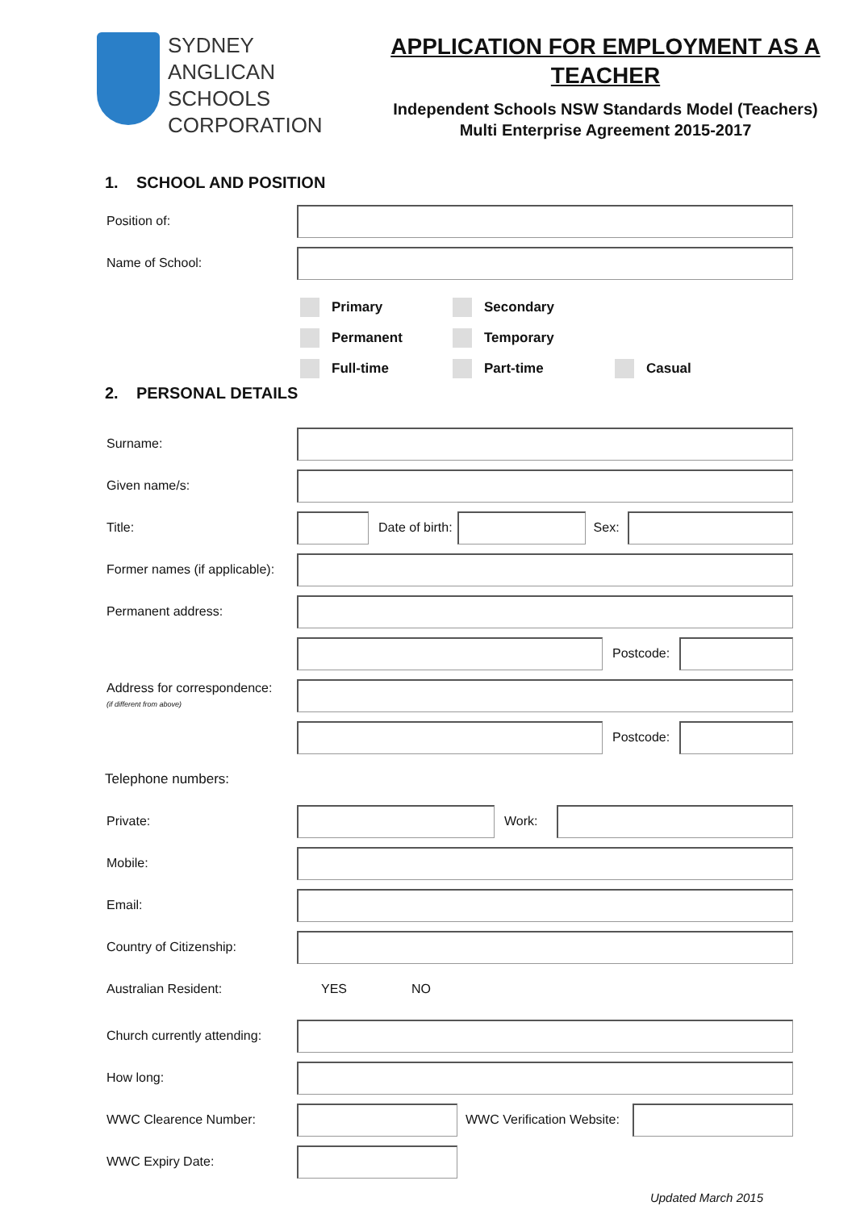SYDNEY
ANGLICAN
SCHOOLS
CORPORATION
APPLICATION FOR EMPLOYMENT AS A TEACHER
Independent Schools NSW Standards Model (Teachers)
Multi Enterprise Agreement 2015-2017
1. SCHOOL AND POSITION
Position of:
Name of School:
Primary
Secondary
Permanent
Temporary
Full-time Part-time
Casual
2. PERSONAL DETAILS
Surname:
Given name/s:
Title: Date of birth: Sex:
Former names (if applicable):
Permanent address:
Postcode:
Address for correspondence:
(if different from above)
Postcode:
Telephone numbers:
Private: Work:
Mobile:
Email:
Country of Citizenship:
Australian Resident: YES NO
Church currently attending:
How long:
WWC Clearence Number: WWC Verification Website:
WWC Expiry Date:
Updated March 2015